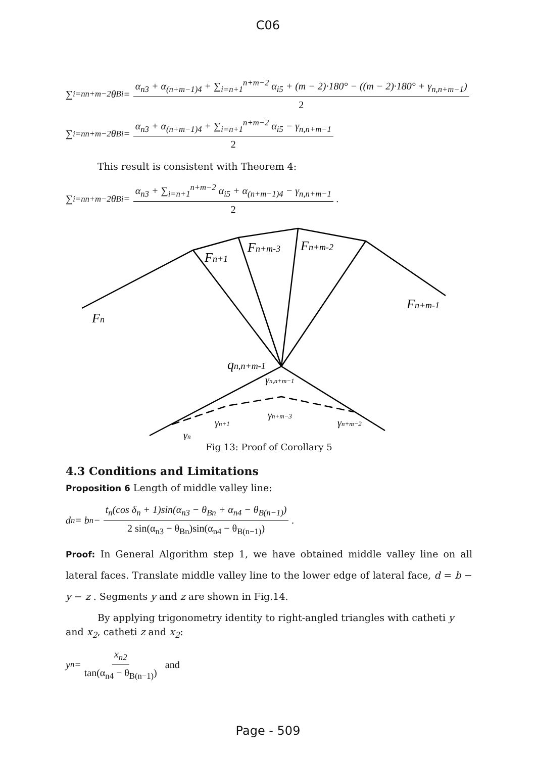C06
∑<sub>i=n</sub><sup>n+m−2</sup> θ<sub>Bi</sub> = α<sub>n3</sub> + α<sub>(n+m−1)4</sub> + ∑<sub>i=n+1</sub><sup>n+m−2</sup> α<sub>i5</sub> + (m − 2)·180° − ((m − 2)·180° + γ<sub>n,n+m−1</sub>) 2
∑<sub>i=n</sub><sup>n+m−2</sup> θ<sub>Bi</sub> = α<sub>n3</sub> + α<sub>(n+m−1)4</sub> + ∑<sub>i=n+1</sub><sup>n+m−2</sup> α<sub>i5</sub> − γ<sub>n,n+m−1</sub> 2
This result is consistent with Theorem 4:
∑<sub>i=n</sub><sup>n+m−2</sup> θ<sub>Bi</sub> = α<sub>n3</sub> + ∑<sub>i=n+1</sub><sup>n+m−2</sup> α<sub>i5</sub> + α<sub>(n+m−1)4</sub> − γ<sub>n,n+m−1</sub> 2.
Fn
Fn+1
Fn+m-3
Fn+m-2
Fn+m-1
qn,n+m-1
γn,n+m−1
γn+1
γn+m−3
γn+m−2
γn
Fig 13: Proof of Corollary 5
4.3 Conditions and Limitations
Proposition 6 Length of middle valley line:
d<sub>n</sub> = b<sub>n</sub> − t<sub>n</sub>(cos δ<sub>n</sub> + 1)sin(α<sub>n3</sub> − θ<sub>Bn</sub> + α<sub>n4</sub> − θ<sub>B(n−1)</sub>) 2 sin(α<sub>n3</sub> − θ<sub>Bn</sub>)sin(α<sub>n4</sub> − θ<sub>B(n−1)</sub>).
Proof: In General Algorithm step 1, we have obtained middle valley line on all lateral faces. Translate middle valley line to the lower edge of lateral face, d = b − y − z . Segments y and z are shown in Fig.14.
By applying trigonometry identity to right-angled triangles with catheti y and x<sub>2</sub>, catheti z and x<sub>2</sub>:
y<sub>n</sub> = x<sub>n2</sub> tan(α<sub>n4</sub> − θ<sub>B(n−1)</sub>) and
Page - 509